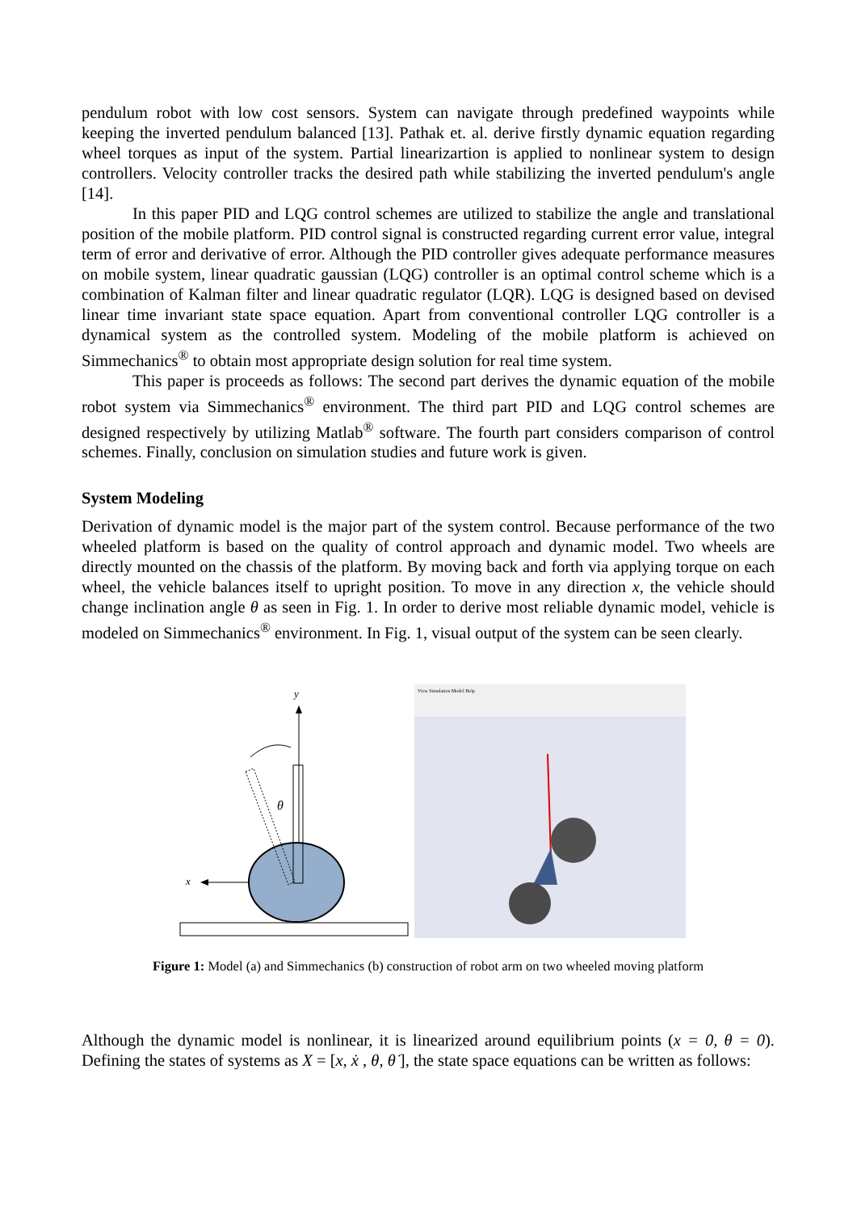pendulum robot with low cost sensors. System can navigate through predefined waypoints while keeping the inverted pendulum balanced [13]. Pathak et. al. derive firstly dynamic equation regarding wheel torques as input of the system. Partial linearizartion is applied to nonlinear system to design controllers. Velocity controller tracks the desired path while stabilizing the inverted pendulum's angle [14].
In this paper PID and LQG control schemes are utilized to stabilize the angle and translational position of the mobile platform. PID control signal is constructed regarding current error value, integral term of error and derivative of error. Although the PID controller gives adequate performance measures on mobile system, linear quadratic gaussian (LQG) controller is an optimal control scheme which is a combination of Kalman filter and linear quadratic regulator (LQR). LQG is designed based on devised linear time invariant state space equation. Apart from conventional controller LQG controller is a dynamical system as the controlled system. Modeling of the mobile platform is achieved on Simmechanics<sup>®</sup> to obtain most appropriate design solution for real time system.
This paper is proceeds as follows: The second part derives the dynamic equation of the mobile robot system via Simmechanics<sup>®</sup> environment. The third part PID and LQG control schemes are designed respectively by utilizing Matlab<sup>®</sup> software. The fourth part considers comparison of control schemes. Finally, conclusion on simulation studies and future work is given.
System Modeling
Derivation of dynamic model is the major part of the system control. Because performance of the two wheeled platform is based on the quality of control approach and dynamic model. Two wheels are directly mounted on the chassis of the platform. By moving back and forth via applying torque on each wheel, the vehicle balances itself to upright position. To move in any direction x, the vehicle should change inclination angle θ as seen in Fig. 1. In order to derive most reliable dynamic model, vehicle is modeled on Simmechanics<sup>®</sup> environment. In Fig. 1, visual output of the system can be seen clearly.
y
x
θ
View Simulation Model Help
Figure 1: Model (a) and Simmechanics (b) construction of robot arm on two wheeled moving platform
Although the dynamic model is nonlinear, it is linearized around equilibrium points (x = 0, θ = 0). Defining the states of systems as X = [x, ẋ , θ, θ̇ ], the state space equations can be written as follows: